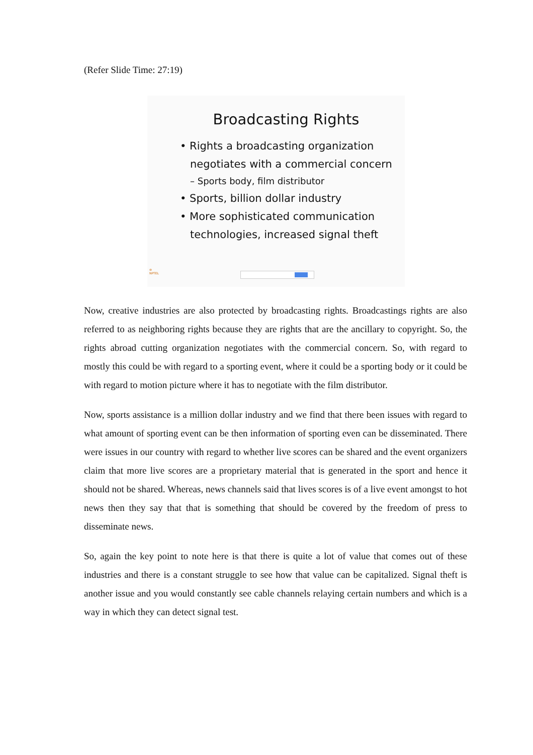(Refer Slide Time: 27:19)
Broadcasting Rights
• Rights a broadcasting organization
negotiates with a commercial concern
– Sports body, film distributor
• Sports, billion dollar industry
• More sophisticated communication
technologies, increased signal theft
⊛
NPTEL
Now, creative industries are also protected by broadcasting rights. Broadcastings rights are also referred to as neighboring rights because they are rights that are the ancillary to copyright. So, the rights abroad cutting organization negotiates with the commercial concern. So, with regard to mostly this could be with regard to a sporting event, where it could be a sporting body or it could be with regard to motion picture where it has to negotiate with the film distributor.
Now, sports assistance is a million dollar industry and we find that there been issues with regard to what amount of sporting event can be then information of sporting even can be disseminated. There were issues in our country with regard to whether live scores can be shared and the event organizers claim that more live scores are a proprietary material that is generated in the sport and hence it should not be shared. Whereas, news channels said that lives scores is of a live event amongst to hot news then they say that that is something that should be covered by the freedom of press to disseminate news.
So, again the key point to note here is that there is quite a lot of value that comes out of these industries and there is a constant struggle to see how that value can be capitalized. Signal theft is another issue and you would constantly see cable channels relaying certain numbers and which is a way in which they can detect signal test.